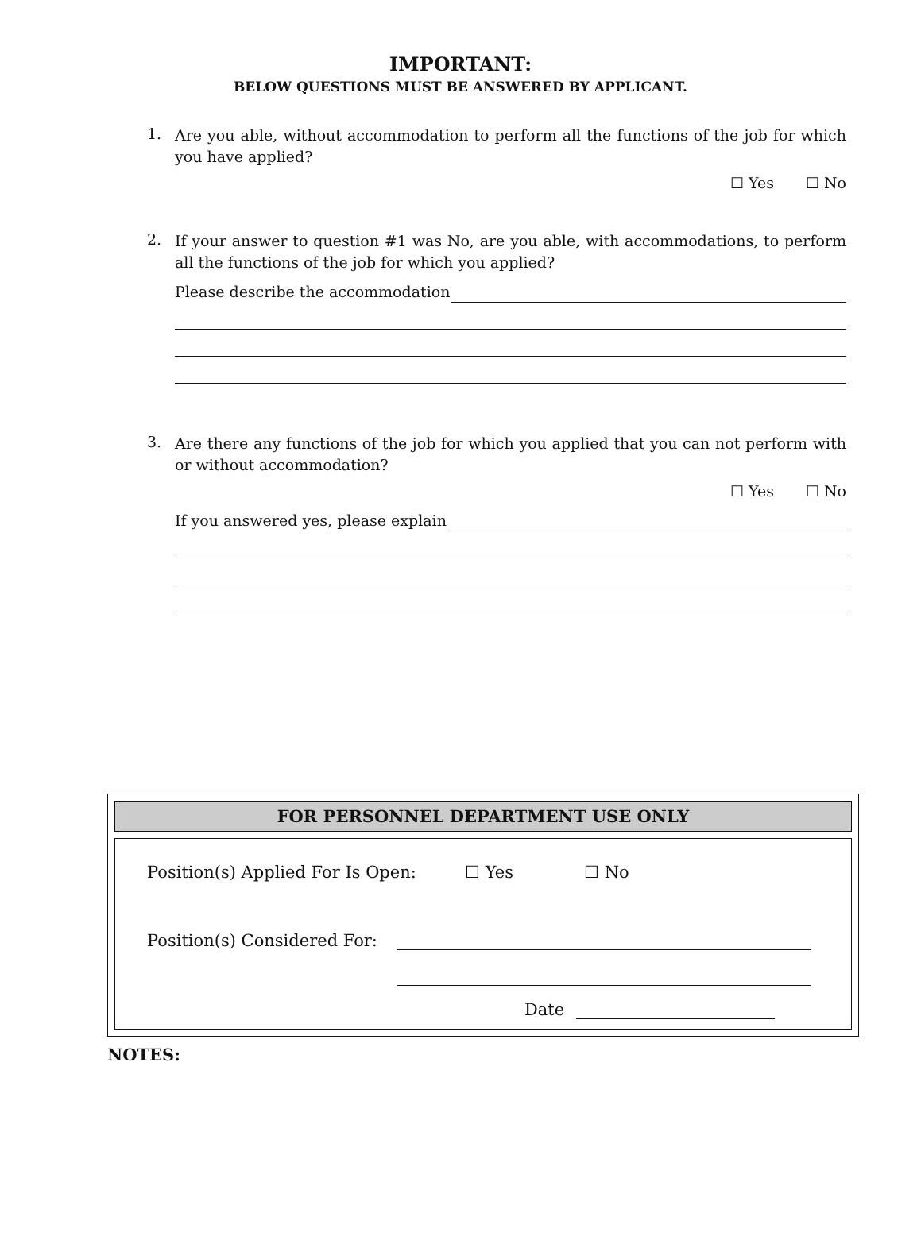IMPORTANT:
BELOW QUESTIONS MUST BE ANSWERED BY APPLICANT.
1.
Are you able, without accommodation to perform all the functions of the job for which you have applied?
☐ Yes ☐ No
2.
If your answer to question #1 was No, are you able, with accommodations, to perform all the functions of the job for which you applied?
Please describe the accommodation
3.
Are there any functions of the job for which you applied that you can not perform with or without accommodation?
☐ Yes ☐ No
If you answered yes, please explain
FOR PERSONNEL DEPARTMENT USE ONLY
Position(s) Applied For Is Open: ☐ Yes ☐ No
Position(s) Considered For:
Date
NOTES: